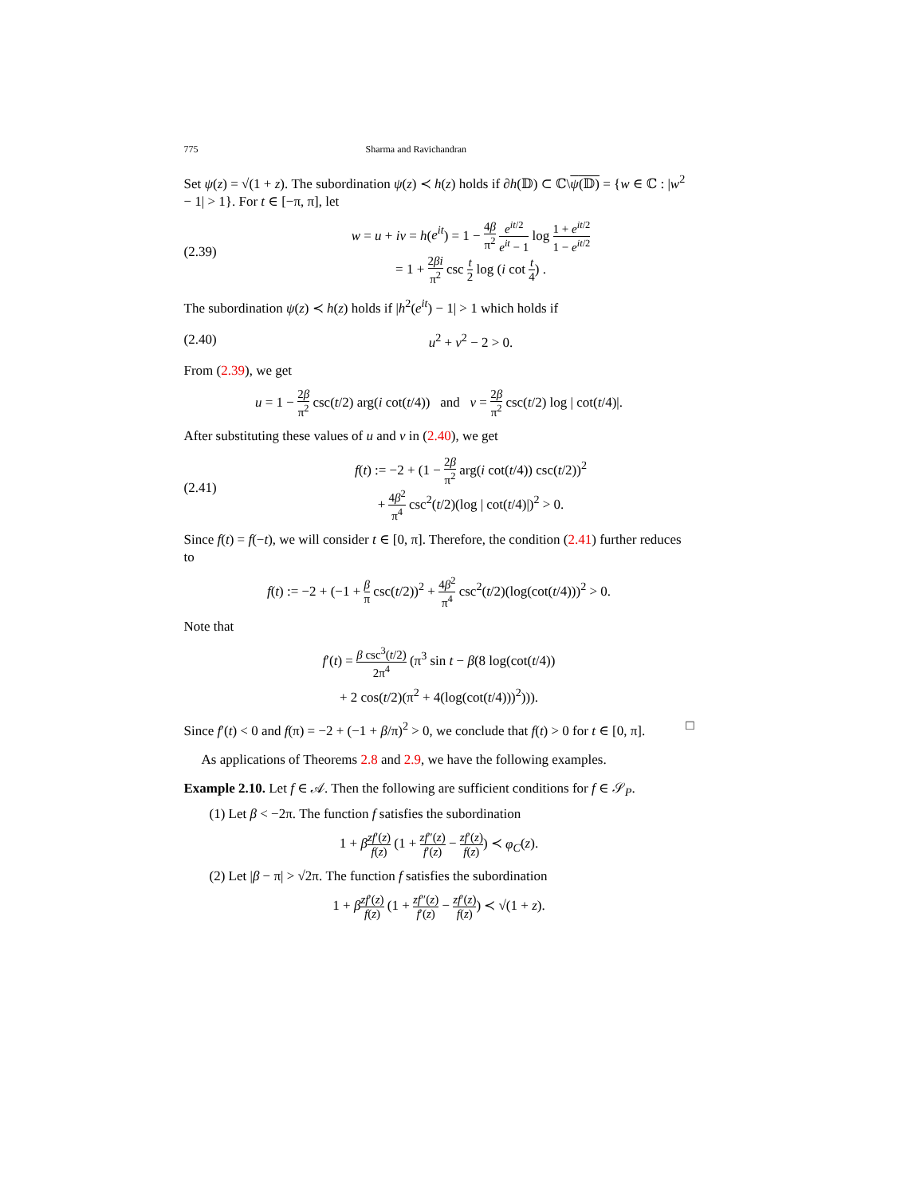775 Sharma and Ravichandran
Set ψ(z) = √(1 + z). The subordination ψ(z) ≺ h(z) holds if ∂h(𝔻) ⊂ ℂ\ψ(𝔻) = {w ∈ ℂ : |w<sup>2</sup> − 1| > 1}. For t ∈ [−π, π], let
(2.39)
w = u + iv = h(e<sup>it</sup>) = 1 − 4β π<sup>2</sup> e<sup>it/2</sup> e<sup>it</sup> − 1 log 1 + e<sup>it/2</sup> 1 − e<sup>it/2</sup>
= 1 + 2βi π<sup>2</sup> csc t 2 log (i cot t 4) .
The subordination ψ(z) ≺ h(z) holds if |h<sup>2</sup>(e<sup>it</sup>) − 1| > 1 which holds if
(2.40) u<sup>2</sup> + v<sup>2</sup> − 2 > 0.
From (2.39), we get
u = 1 − 2β π<sup>2</sup> csc(t/2) arg(i cot(t/4)) and v = 2β π<sup>2</sup> csc(t/2) log | cot(t/4)|.
After substituting these values of u and v in (2.40), we get
(2.41)
f(t) := −2 + (1 − 2β π<sup>2</sup> arg(i cot(t/4)) csc(t/2))<sup>2</sup>
+ 4β<sup>2</sup> π<sup>4</sup> csc<sup>2</sup>(t/2)(log | cot(t/4)|)<sup>2</sup> > 0.
Since f(t) = f(−t), we will consider t ∈ [0, π]. Therefore, the condition (2.41) further reduces to
f(t) := −2 + (−1 + β π csc(t/2))<sup>2</sup> + 4β<sup>2</sup> π<sup>4</sup> csc<sup>2</sup>(t/2)(log(cot(t/4)))<sup>2</sup> > 0.
Note that
f′(t) = β csc<sup>3</sup>(t/2) 2π<sup>4</sup> (π<sup>3</sup> sin t − β(8 log(cot(t/4))
+ 2 cos(t/2)(π<sup>2</sup> + 4(log(cot(t/4)))<sup>2</sup>))).
Since f′(t) < 0 and f(π) = −2 + (−1 + β/π)<sup>2</sup> > 0, we conclude that f(t) > 0 for t ∈ [0, π]. □
As applications of Theorems 2.8 and 2.9, we have the following examples.
Example 2.10. Let f ∈ 𝒜. Then the following are sufficient conditions for f ∈ 𝒮<sub>P</sub>.
(1) Let β < −2π. The function f satisfies the subordination
1 + βzf′(z) f(z) (1 + zf″(z) f′(z) − zf′(z) f(z)) ≺ φ<sub>C</sub>(z).
(2) Let |β − π| > √2π. The function f satisfies the subordination
1 + βzf′(z) f(z) (1 + zf″(z) f′(z) − zf′(z) f(z)) ≺ √(1 + z).